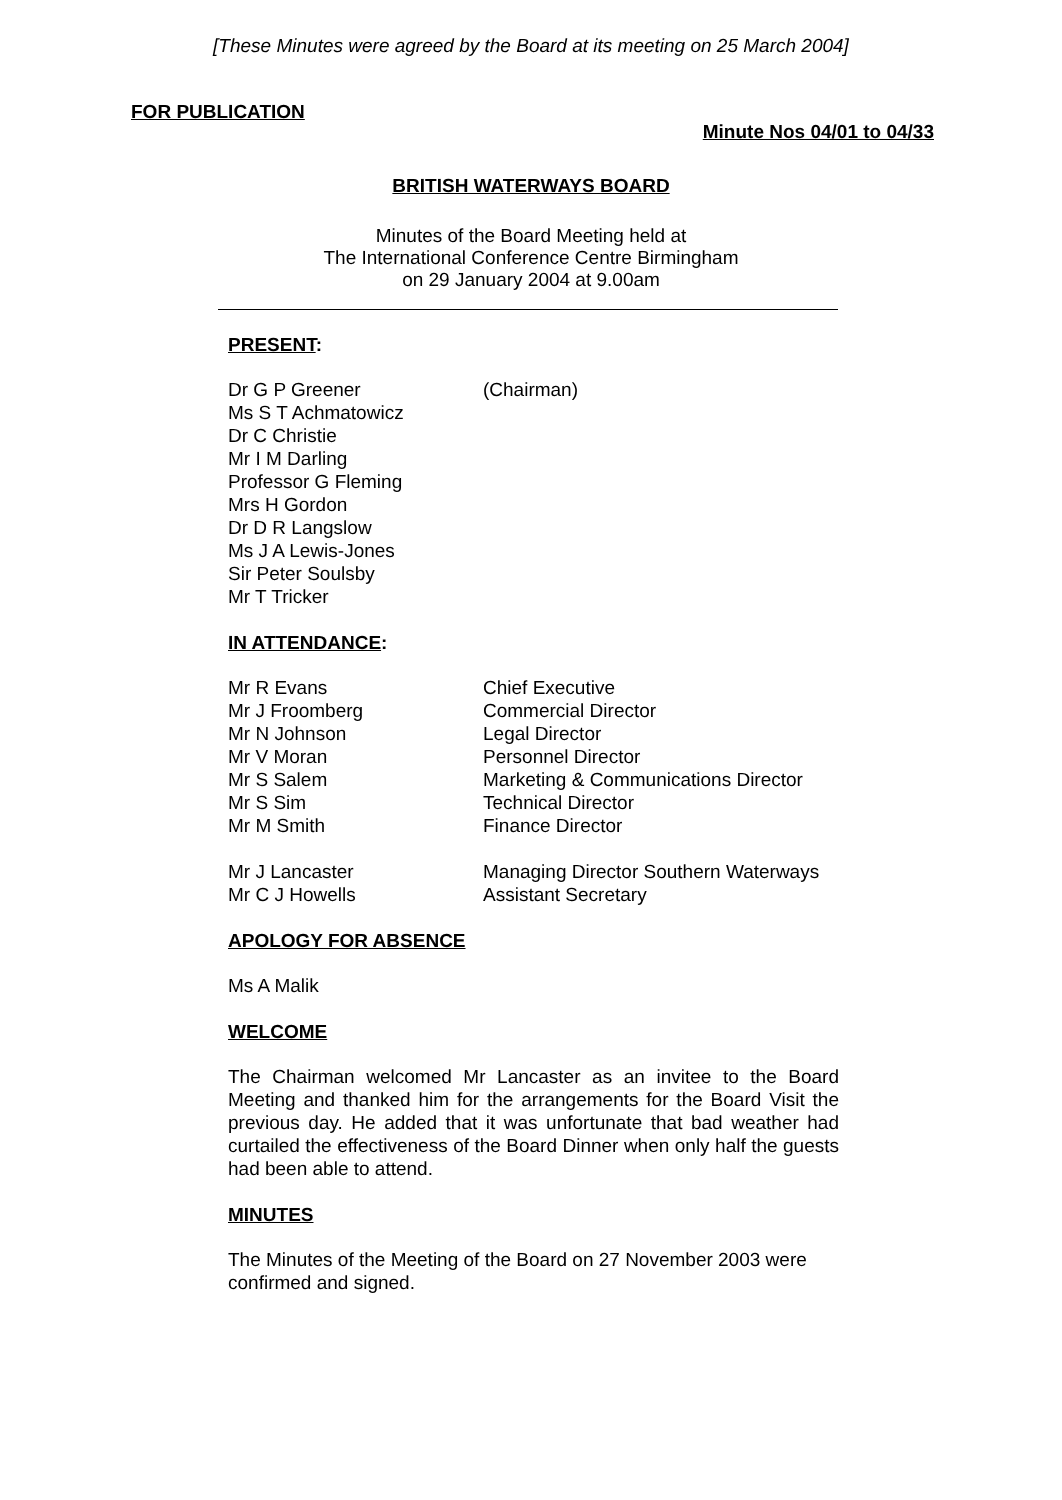[These Minutes were agreed by the Board at its meeting on 25 March 2004]
FOR PUBLICATION
Minute Nos 04/01 to 04/33
BRITISH WATERWAYS BOARD
Minutes of the Board Meeting held at
The International Conference Centre Birmingham
on 29 January 2004 at 9.00am
PRESENT:
| Dr G P Greener | (Chairman) |
| Ms S T Achmatowicz | |
| Dr C Christie | |
| Mr I M Darling | |
| Professor G Fleming | |
| Mrs H Gordon | |
| Dr D R Langslow | |
| Ms J A Lewis-Jones | |
| Sir Peter Soulsby | |
| Mr T Tricker | |
IN ATTENDANCE:
| Mr R Evans | Chief Executive |
| Mr J Froomberg | Commercial Director |
| Mr N Johnson | Legal Director |
| Mr V Moran | Personnel Director |
| Mr S Salem | Marketing & Communications Director |
| Mr S Sim | Technical Director |
| Mr M Smith | Finance Director |
| Mr J Lancaster | Managing Director Southern Waterways |
| Mr C J Howells | Assistant Secretary |
APOLOGY FOR ABSENCE
Ms A Malik
WELCOME
The Chairman welcomed Mr Lancaster as an invitee to the Board Meeting and thanked him for the arrangements for the Board Visit the previous day. He added that it was unfortunate that bad weather had curtailed the effectiveness of the Board Dinner when only half the guests had been able to attend.
MINUTES
The Minutes of the Meeting of the Board on 27 November 2003 were
confirmed and signed.